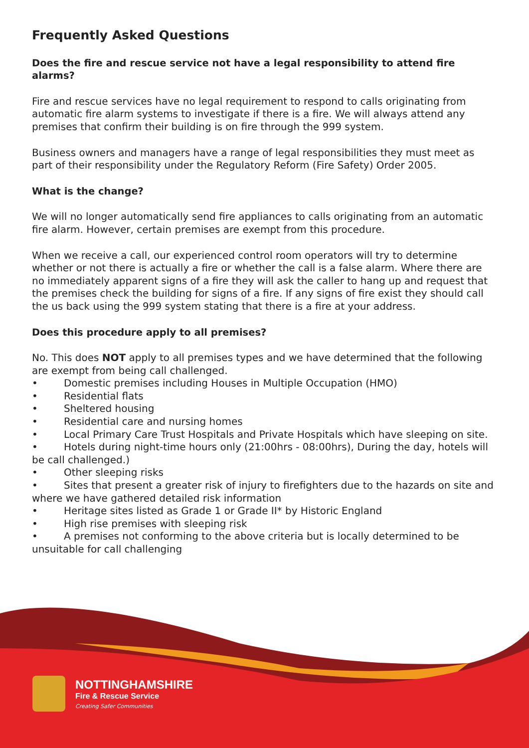Frequently Asked Questions
Does the fire and rescue service not have a legal responsibility to attend fire alarms?
Fire and rescue services have no legal requirement to respond to calls originating from automatic fire alarm systems to investigate if there is a fire. We will always attend any premises that confirm their building is on fire through the 999 system.
Business owners and managers have a range of legal responsibilities they must meet as part of their responsibility under the Regulatory Reform (Fire Safety) Order 2005.
What is the change?
We will no longer automatically send fire appliances to calls originating from an automatic fire alarm. However, certain premises are exempt from this procedure.
When we receive a call, our experienced control room operators will try to determine whether or not there is actually a fire or whether the call is a false alarm. Where there are no immediately apparent signs of a fire they will ask the caller to hang up and request that the premises check the building for signs of a fire. If any signs of fire exist they should call the us back using the 999 system stating that there is a fire at your address.
Does this procedure apply to all premises?
No. This does NOT apply to all premises types and we have determined that the following are exempt from being call challenged.
• Domestic premises including Houses in Multiple Occupation (HMO)
• Residential flats
• Sheltered housing
• Residential care and nursing homes
• Local Primary Care Trust Hospitals and Private Hospitals which have sleeping on site.
• Hotels during night-time hours only (21:00hrs - 08:00hrs), During the day, hotels will be call challenged.)
• Other sleeping risks
• Sites that present a greater risk of injury to firefighters due to the hazards on site and where we have gathered detailed risk information
• Heritage sites listed as Grade 1 or Grade II* by Historic England
• High rise premises with sleeping risk
• A premises not conforming to the above criteria but is locally determined to be unsuitable for call challenging
NOTTINGHAMSHIRE
Fire & Rescue Service
Creating Safer Communities